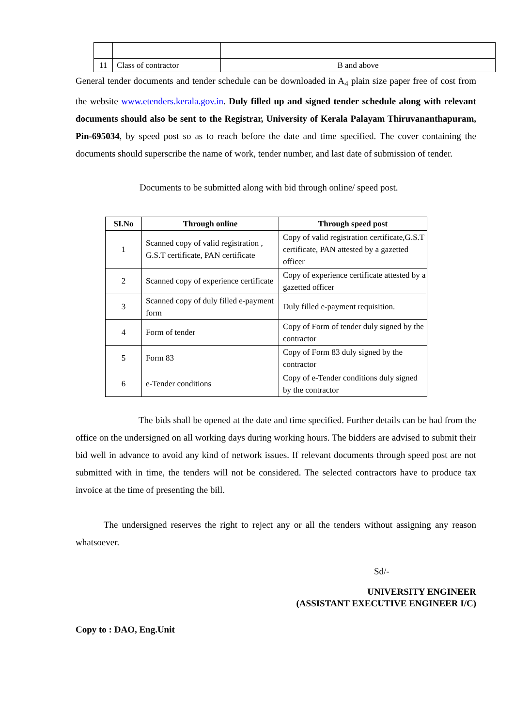| 11 | Class of contractor | B and above |
General tender documents and tender schedule can be downloaded in A<sub>4</sub> plain size paper free of cost from the website www.etenders.kerala.gov.in. Duly filled up and signed tender schedule along with relevant documents should also be sent to the Registrar, University of Kerala Palayam Thiruvananthapuram, Pin-695034, by speed post so as to reach before the date and time specified. The cover containing the documents should superscribe the name of work, tender number, and last date of submission of tender.
Documents to be submitted along with bid through online/ speed post.
| SI.No | Through online | Through speed post |
| --- | --- | --- |
| 1 | Scanned copy of valid registration , G.S.T certificate, PAN certificate | Copy of valid registration certificate,G.S.T certificate, PAN attested by a gazetted officer |
| 2 | Scanned copy of experience certificate | Copy of experience certificate attested by a gazetted officer |
| 3 | Scanned copy of duly filled e-payment form | Duly filled e-payment requisition. |
| 4 | Form of tender | Copy of Form of tender duly signed by the contractor |
| 5 | Form 83 | Copy of Form 83 duly signed by the contractor |
| 6 | e-Tender conditions | Copy of e-Tender conditions duly signed by the contractor |
The bids shall be opened at the date and time specified. Further details can be had from the office on the undersigned on all working days during working hours. The bidders are advised to submit their bid well in advance to avoid any kind of network issues. If relevant documents through speed post are not submitted with in time, the tenders will not be considered. The selected contractors have to produce tax invoice at the time of presenting the bill.
The undersigned reserves the right to reject any or all the tenders without assigning any reason whatsoever.
Sd/-
UNIVERSITY ENGINEER
(ASSISTANT EXECUTIVE ENGINEER I/C)
Copy to : DAO, Eng.Unit